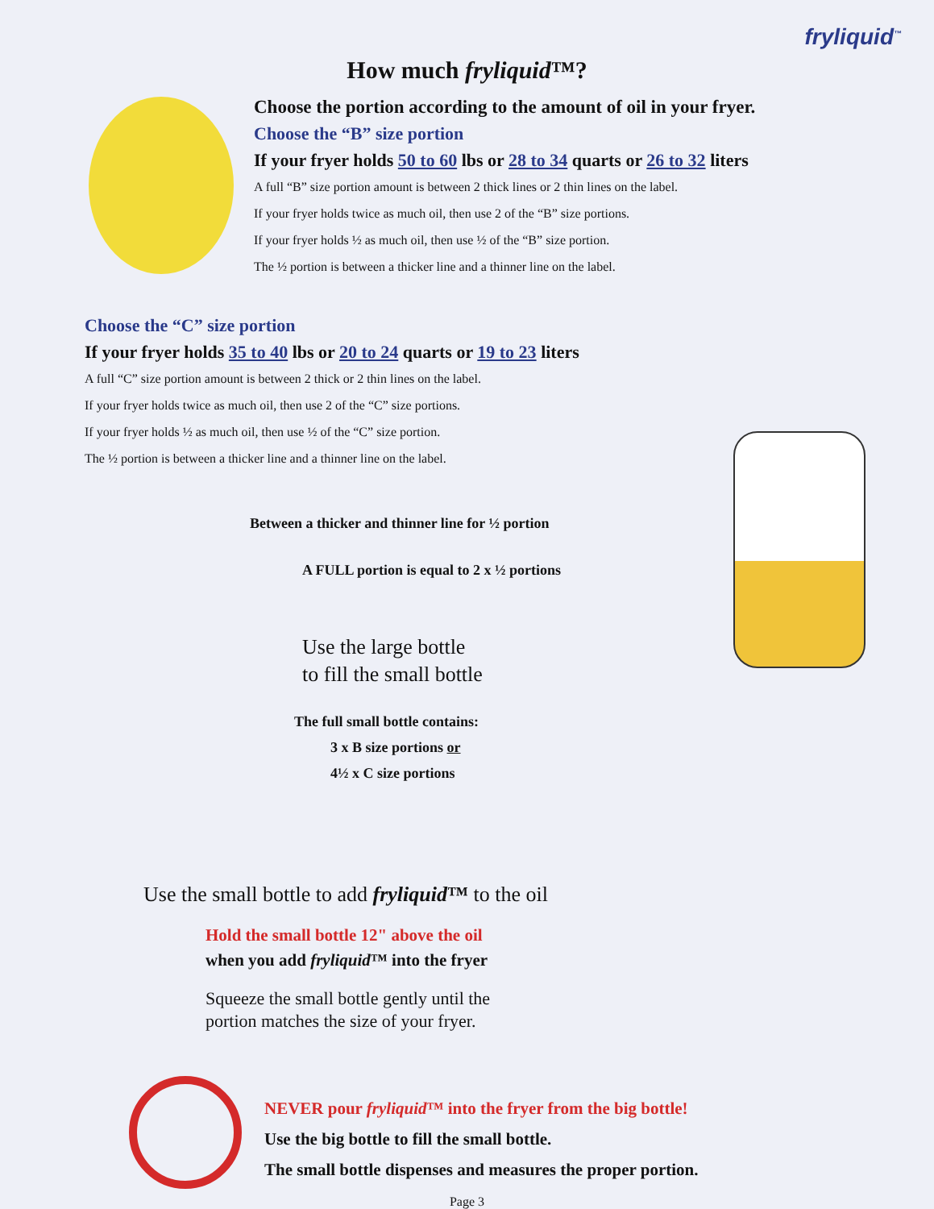fryliquid<sup>™</sup>
How much fryliquid™?
Choose the portion according to the amount of oil in your fryer.
Choose the “B” size portion
If your fryer holds 50 to 60 lbs or 28 to 34 quarts or 26 to 32 liters
A full “B” size portion amount is between 2 thick lines or 2 thin lines on the label.
If your fryer holds twice as much oil, then use 2 of the “B” size portions.
If your fryer holds ½ as much oil, then use ½ of the “B” size portion.
The ½ portion is between a thicker line and a thinner line on the label.
Choose the “C” size portion
If your fryer holds 35 to 40 lbs or 20 to 24 quarts or 19 to 23 liters
A full “C” size portion amount is between 2 thick or 2 thin lines on the label.
If your fryer holds twice as much oil, then use 2 of the “C” size portions.
If your fryer holds ½ as much oil, then use ½ of the “C” size portion.
The ½ portion is between a thicker line and a thinner line on the label.
Between a thicker and thinner line for ½ portion
A FULL portion is equal to 2 x ½ portions
Use the large bottle
to fill the small bottle
The full small bottle contains:
3 x B size portions or
4½ x C size portions
Use the small bottle to add fryliquid™ to the oil
Hold the small bottle 12" above the oil
when you add fryliquid™ into the fryer
Squeeze the small bottle gently until the
portion matches the size of your fryer.
NEVER pour fryliquid™ into the fryer from the big bottle!
Use the big bottle to fill the small bottle.
The small bottle dispenses and measures the proper portion.
Page 3